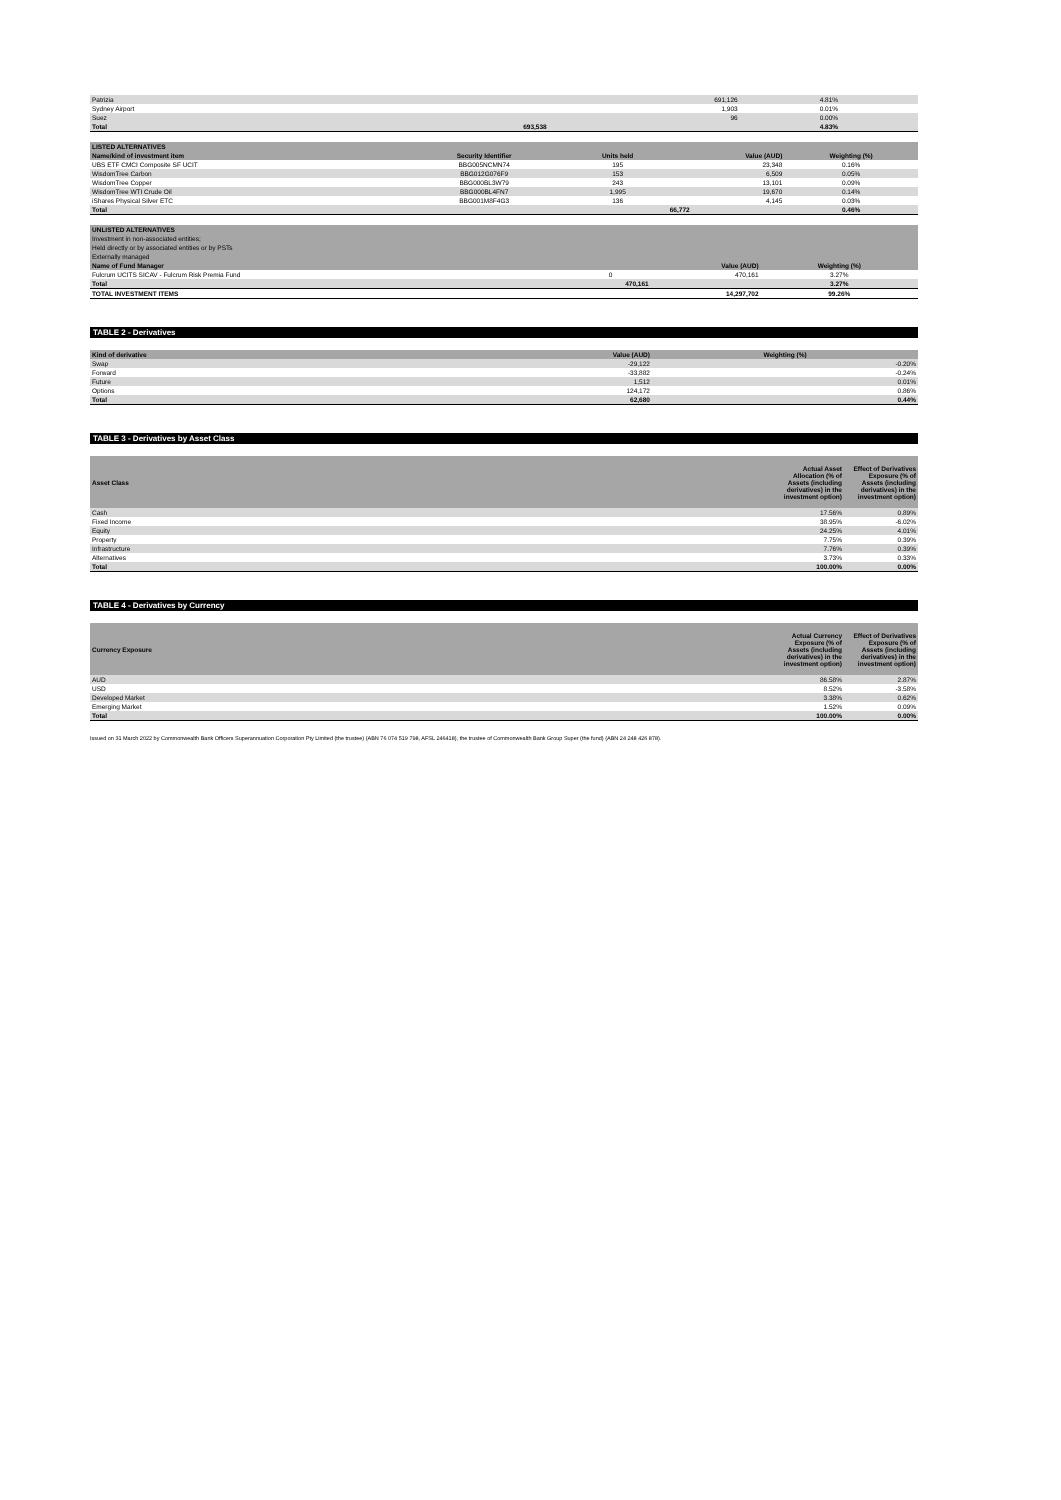| Patrizia | | | 691,126 | 4.81% |
| Sydney Airport | | | 1,903 | 0.01% |
| Suez | | | 96 | 0.00% |
| Total | | | 693,538 | 4.83% |
| LISTED ALTERNATIVES | | | | |
| --- | --- | --- | --- | --- |
| Name/kind of investment item | Security Identifier | Units held | Value (AUD) | Weighting (%) |
| UBS ETF CMCI Composite SF UCIT | BBG005NCMN74 | 195 | 23,348 | 0.16% |
| WisdomTree Carbon | BBG012G076F9 | 153 | 6,509 | 0.05% |
| WisdomTree Copper | BBG000BL3W79 | 243 | 13,101 | 0.09% |
| WisdomTree WTI Crude Oil | BBG000BL4FN7 | 1,995 | 19,670 | 0.14% |
| iShares Physical Silver ETC | BBG001M8F4G3 | 136 | 4,145 | 0.03% |
| Total | | | 66,772 | 0.46% |
| UNLISTED ALTERNATIVES | | | |
| --- | --- | --- | --- |
| Investment in non-associated entities; | | | |
| Held directly or by associated entities or by PSTs | | | |
| Externally managed | | | |
| Name of Fund Manager | | Value (AUD) | Weighting (%) |
| Fulcrum UCITS SICAV - Fulcrum Risk Premia Fund | 0 | 470,161 | 3.27% |
| Total | | 470,161 | 3.27% |
| TOTAL INVESTMENT ITEMS | | 14,297,702 | 99.26% |
TABLE 2 - Derivatives
| Kind of derivative | Value (AUD) | Weighting (%) |
| --- | --- | --- |
| Swap | -29,122 | -0.20% |
| Forward | -33,882 | -0.24% |
| Future | 1,512 | 0.01% |
| Options | 124,172 | 0.86% |
| Total | 62,680 | 0.44% |
TABLE 3 - Derivatives by Asset Class
| Asset Class | Actual Asset Allocation (% of Assets (including derivatives) in the investment option) | Effect of Derivatives Exposure (% of Assets (including derivatives) in the investment option) |
| --- | --- | --- |
| Cash | 17.56% | 0.89% |
| Fixed Income | 38.95% | -6.02% |
| Equity | 24.25% | 4.01% |
| Property | 7.75% | 0.39% |
| Infrastructure | 7.76% | 0.39% |
| Alternatives | 3.73% | 0.33% |
| Total | 100.00% | 0.00% |
TABLE 4 - Derivatives by Currency
| Currency Exposure | Actual Currency Exposure (% of Assets (including derivatives) in the investment option) | Effect of Derivatives Exposure (% of Assets (including derivatives) in the investment option) |
| --- | --- | --- |
| AUD | 86.58% | 2.87% |
| USD | 8.52% | -3.58% |
| Developed Market | 3.38% | 0.62% |
| Emerging Market | 1.52% | 0.09% |
| Total | 100.00% | 0.00% |
Issued on 31 March 2022 by Commonwealth Bank Officers Superannuation Corporation Pty Limited (the trustee) (ABN 76 074 519 798, AFSL 246418), the trustee of Commonwealth Bank Group Super (the fund) (ABN 24 248 426 878).